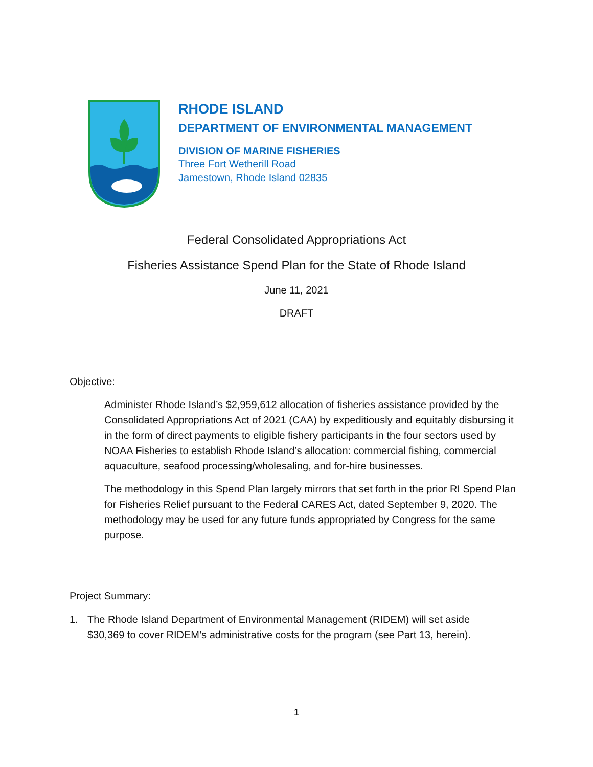RHODE ISLAND
DEPARTMENT OF ENVIRONMENTAL MANAGEMENT
DIVISION OF MARINE FISHERIES
Three Fort Wetherill Road
Jamestown, Rhode Island 02835
Federal Consolidated Appropriations Act
Fisheries Assistance Spend Plan for the State of Rhode Island
June 11, 2021
DRAFT
Objective:
Administer Rhode Island’s $2,959,612 allocation of fisheries assistance provided by the Consolidated Appropriations Act of 2021 (CAA) by expeditiously and equitably disbursing it in the form of direct payments to eligible fishery participants in the four sectors used by NOAA Fisheries to establish Rhode Island’s allocation: commercial fishing, commercial aquaculture, seafood processing/wholesaling, and for-hire businesses.
The methodology in this Spend Plan largely mirrors that set forth in the prior RI Spend Plan for Fisheries Relief pursuant to the Federal CARES Act, dated September 9, 2020. The methodology may be used for any future funds appropriated by Congress for the same purpose.
Project Summary:
1. The Rhode Island Department of Environmental Management (RIDEM) will set aside $30,369 to cover RIDEM’s administrative costs for the program (see Part 13, herein).
1